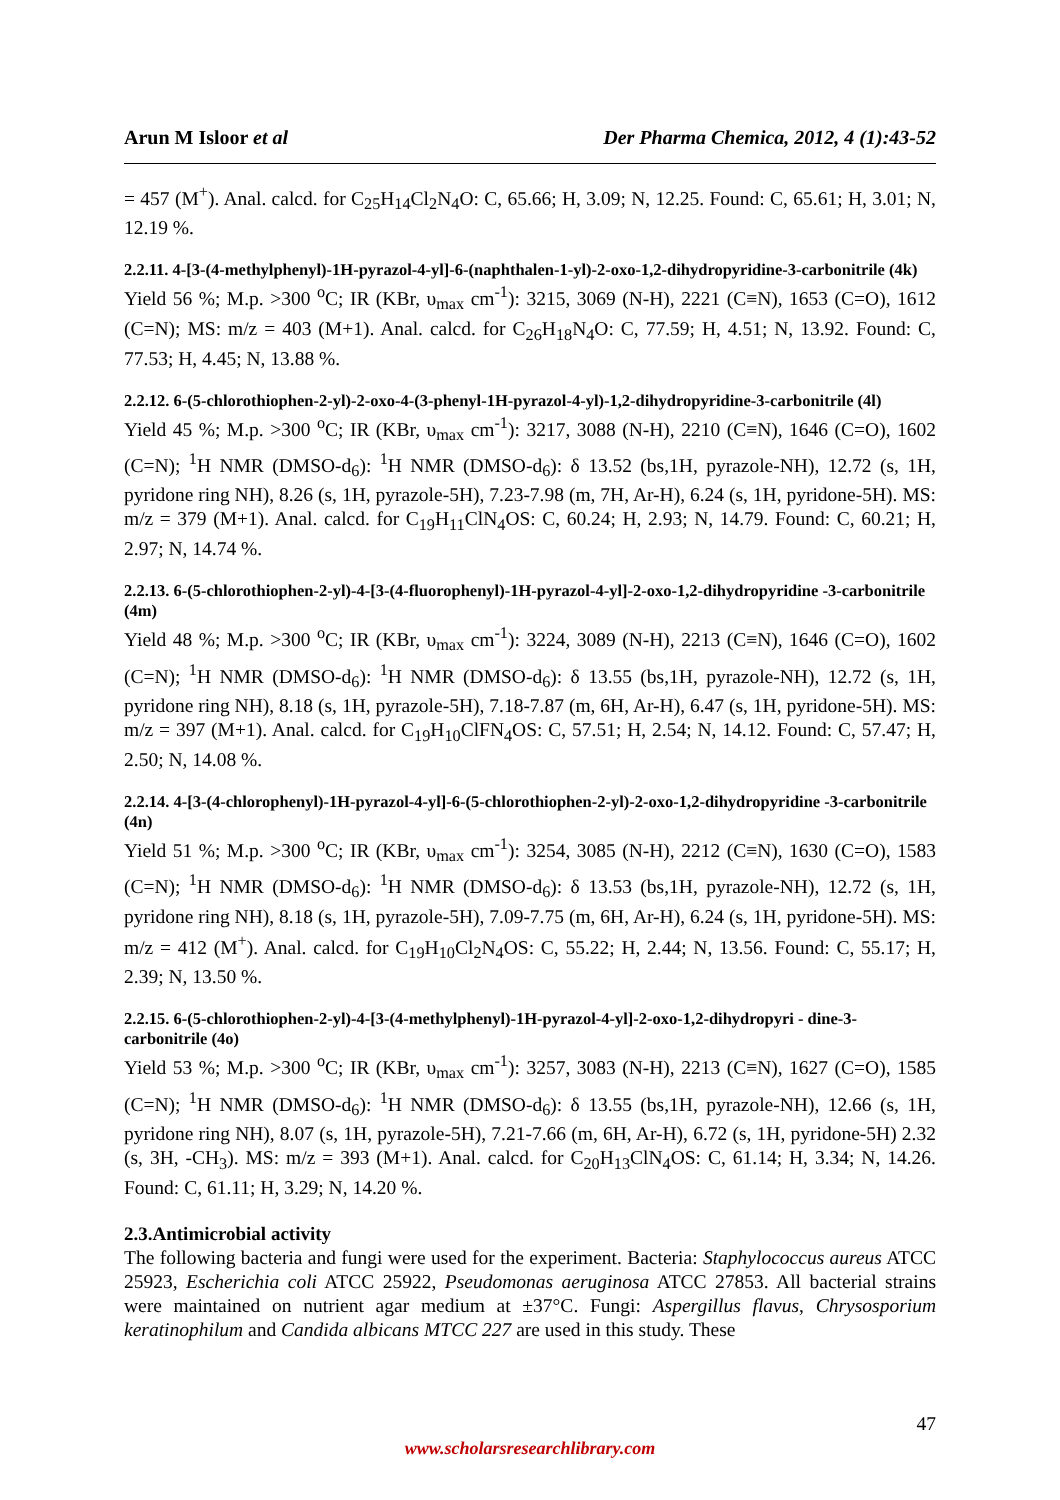Arun M Isloor et al Der Pharma Chemica, 2012, 4 (1):43-52
= 457 (M<sup>+</sup>). Anal. calcd. for C<sub>25</sub>H<sub>14</sub>Cl<sub>2</sub>N<sub>4</sub>O: C, 65.66; H, 3.09; N, 12.25. Found: C, 65.61; H, 3.01; N, 12.19 %.
2.2.11. 4-[3-(4-methylphenyl)-1H-pyrazol-4-yl]-6-(naphthalen-1-yl)-2-oxo-1,2-dihydropyridine-3-carbonitrile (4k)
Yield 56 %; M.p. >300 <sup>o</sup>C; IR (KBr, υ<sub>max</sub> cm<sup>-1</sup>): 3215, 3069 (N-H), 2221 (C≡N), 1653 (C=O), 1612 (C=N); MS: m/z = 403 (M+1). Anal. calcd. for C<sub>26</sub>H<sub>18</sub>N<sub>4</sub>O: C, 77.59; H, 4.51; N, 13.92. Found: C, 77.53; H, 4.45; N, 13.88 %.
2.2.12. 6-(5-chlorothiophen-2-yl)-2-oxo-4-(3-phenyl-1H-pyrazol-4-yl)-1,2-dihydropyridine-3-carbonitrile (4l)
Yield 45 %; M.p. >300 <sup>o</sup>C; IR (KBr, υ<sub>max</sub> cm<sup>-1</sup>): 3217, 3088 (N-H), 2210 (C≡N), 1646 (C=O), 1602 (C=N); <sup>1</sup>H NMR (DMSO-d<sub>6</sub>): <sup>1</sup>H NMR (DMSO-d<sub>6</sub>): δ 13.52 (bs,1H, pyrazole-NH), 12.72 (s, 1H, pyridone ring NH), 8.26 (s, 1H, pyrazole-5H), 7.23-7.98 (m, 7H, Ar-H), 6.24 (s, 1H, pyridone-5H). MS: m/z = 379 (M+1). Anal. calcd. for C<sub>19</sub>H<sub>11</sub>ClN<sub>4</sub>OS: C, 60.24; H, 2.93; N, 14.79. Found: C, 60.21; H, 2.97; N, 14.74 %.
2.2.13. 6-(5-chlorothiophen-2-yl)-4-[3-(4-fluorophenyl)-1H-pyrazol-4-yl]-2-oxo-1,2-dihydropyridine -3-carbonitrile (4m)
Yield 48 %; M.p. >300 <sup>o</sup>C; IR (KBr, υ<sub>max</sub> cm<sup>-1</sup>): 3224, 3089 (N-H), 2213 (C≡N), 1646 (C=O), 1602 (C=N); <sup>1</sup>H NMR (DMSO-d<sub>6</sub>): <sup>1</sup>H NMR (DMSO-d<sub>6</sub>): δ 13.55 (bs,1H, pyrazole-NH), 12.72 (s, 1H, pyridone ring NH), 8.18 (s, 1H, pyrazole-5H), 7.18-7.87 (m, 6H, Ar-H), 6.47 (s, 1H, pyridone-5H). MS: m/z = 397 (M+1). Anal. calcd. for C<sub>19</sub>H<sub>10</sub>ClFN<sub>4</sub>OS: C, 57.51; H, 2.54; N, 14.12. Found: C, 57.47; H, 2.50; N, 14.08 %.
2.2.14. 4-[3-(4-chlorophenyl)-1H-pyrazol-4-yl]-6-(5-chlorothiophen-2-yl)-2-oxo-1,2-dihydropyridine -3-carbonitrile (4n)
Yield 51 %; M.p. >300 <sup>o</sup>C; IR (KBr, υ<sub>max</sub> cm<sup>-1</sup>): 3254, 3085 (N-H), 2212 (C≡N), 1630 (C=O), 1583 (C=N); <sup>1</sup>H NMR (DMSO-d<sub>6</sub>): <sup>1</sup>H NMR (DMSO-d<sub>6</sub>): δ 13.53 (bs,1H, pyrazole-NH), 12.72 (s, 1H, pyridone ring NH), 8.18 (s, 1H, pyrazole-5H), 7.09-7.75 (m, 6H, Ar-H), 6.24 (s, 1H, pyridone-5H). MS: m/z = 412 (M<sup>+</sup>). Anal. calcd. for C<sub>19</sub>H<sub>10</sub>Cl<sub>2</sub>N<sub>4</sub>OS: C, 55.22; H, 2.44; N, 13.56. Found: C, 55.17; H, 2.39; N, 13.50 %.
2.2.15. 6-(5-chlorothiophen-2-yl)-4-[3-(4-methylphenyl)-1H-pyrazol-4-yl]-2-oxo-1,2-dihydropyri - dine-3-carbonitrile (4o)
Yield 53 %; M.p. >300 <sup>o</sup>C; IR (KBr, υ<sub>max</sub> cm<sup>-1</sup>): 3257, 3083 (N-H), 2213 (C≡N), 1627 (C=O), 1585 (C=N); <sup>1</sup>H NMR (DMSO-d<sub>6</sub>): <sup>1</sup>H NMR (DMSO-d<sub>6</sub>): δ 13.55 (bs,1H, pyrazole-NH), 12.66 (s, 1H, pyridone ring NH), 8.07 (s, 1H, pyrazole-5H), 7.21-7.66 (m, 6H, Ar-H), 6.72 (s, 1H, pyridone-5H) 2.32 (s, 3H, -CH<sub>3</sub>). MS: m/z = 393 (M+1). Anal. calcd. for C<sub>20</sub>H<sub>13</sub>ClN<sub>4</sub>OS: C, 61.14; H, 3.34; N, 14.26. Found: C, 61.11; H, 3.29; N, 14.20 %.
2.3.Antimicrobial activity
The following bacteria and fungi were used for the experiment. Bacteria: Staphylococcus aureus ATCC 25923, Escherichia coli ATCC 25922, Pseudomonas aeruginosa ATCC 27853. All bacterial strains were maintained on nutrient agar medium at ±37°C. Fungi: Aspergillus flavus, Chrysosporium keratinophilum and Candida albicans MTCC 227 are used in this study. These
47
www.scholarsresearchlibrary.com